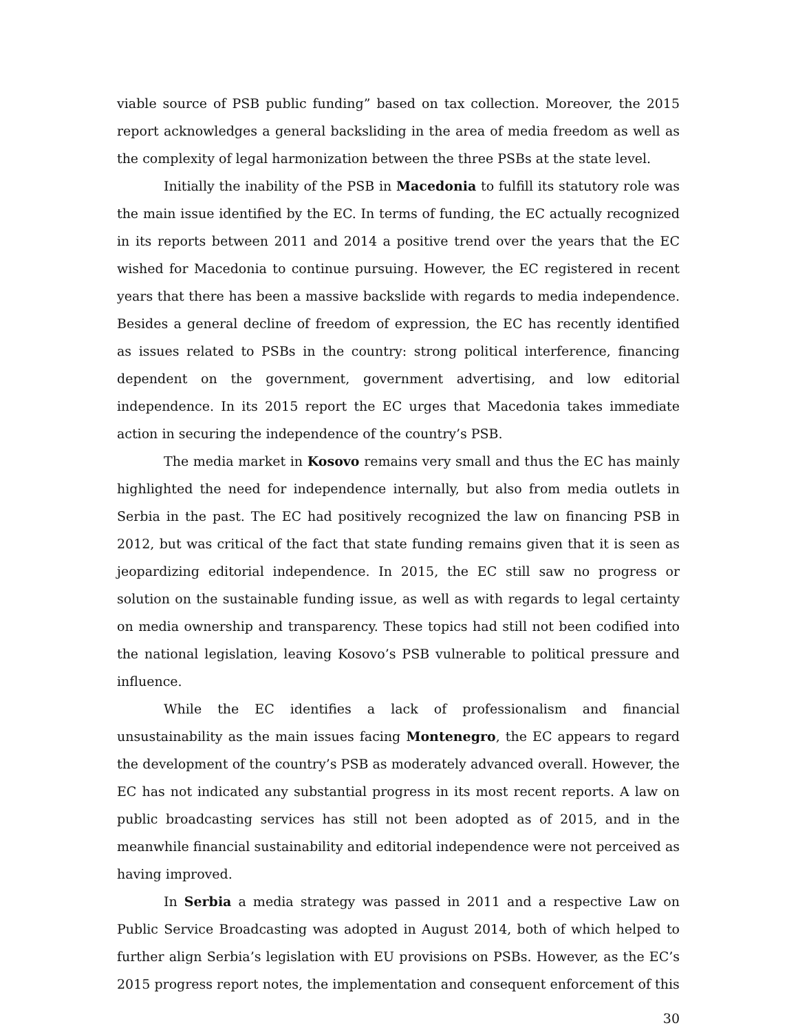viable source of PSB public funding” based on tax collection. Moreover, the 2015 report acknowledges a general backsliding in the area of media freedom as well as the complexity of legal harmonization between the three PSBs at the state level.
Initially the inability of the PSB in Macedonia to fulfill its statutory role was the main issue identified by the EC. In terms of funding, the EC actually recognized in its reports between 2011 and 2014 a positive trend over the years that the EC wished for Macedonia to continue pursuing. However, the EC registered in recent years that there has been a massive backslide with regards to media independence. Besides a general decline of freedom of expression, the EC has recently identified as issues related to PSBs in the country: strong political interference, financing dependent on the government, government advertising, and low editorial independence. In its 2015 report the EC urges that Macedonia takes immediate action in securing the independence of the country’s PSB.
The media market in Kosovo remains very small and thus the EC has mainly highlighted the need for independence internally, but also from media outlets in Serbia in the past. The EC had positively recognized the law on financing PSB in 2012, but was critical of the fact that state funding remains given that it is seen as jeopardizing editorial independence. In 2015, the EC still saw no progress or solution on the sustainable funding issue, as well as with regards to legal certainty on media ownership and transparency. These topics had still not been codified into the national legislation, leaving Kosovo’s PSB vulnerable to political pressure and influence.
While the EC identifies a lack of professionalism and financial unsustainability as the main issues facing Montenegro, the EC appears to regard the development of the country’s PSB as moderately advanced overall. However, the EC has not indicated any substantial progress in its most recent reports. A law on public broadcasting services has still not been adopted as of 2015, and in the meanwhile financial sustainability and editorial independence were not perceived as having improved.
In Serbia a media strategy was passed in 2011 and a respective Law on Public Service Broadcasting was adopted in August 2014, both of which helped to further align Serbia’s legislation with EU provisions on PSBs. However, as the EC’s 2015 progress report notes, the implementation and consequent enforcement of this
30